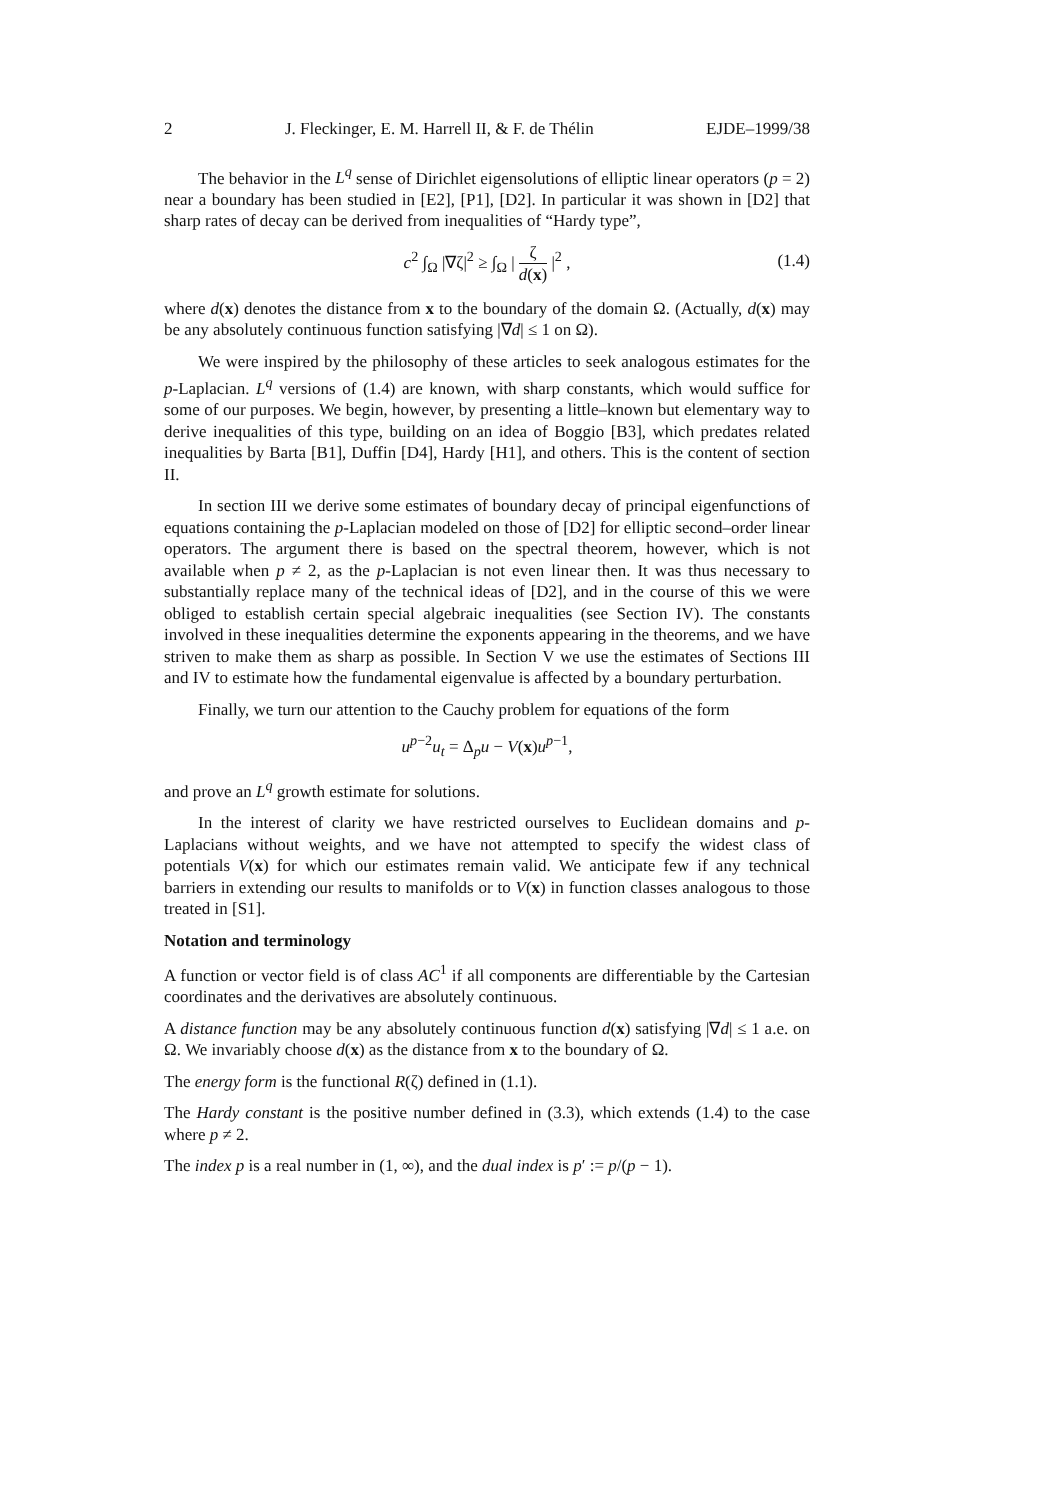2 J. Fleckinger, E. M. Harrell II, & F. de Thélin EJDE–1999/38
The behavior in the L<sup>q</sup> sense of Dirichlet eigensolutions of elliptic linear operators (p = 2) near a boundary has been studied in [E2], [P1], [D2]. In particular it was shown in [D2] that sharp rates of decay can be derived from inequalities of “Hardy type”,
c<sup>2</sup> ∫<sub>Ω</sub> |∇ζ|<sup>2</sup> ≥ ∫<sub>Ω</sub> | ζ d(x) |<sup>2</sup> ,
(1.4)
where d(x) denotes the distance from x to the boundary of the domain Ω. (Actually, d(x) may be any absolutely continuous function satisfying |∇d| ≤ 1 on Ω).
We were inspired by the philosophy of these articles to seek analogous estimates for the p-Laplacian. L<sup>q</sup> versions of (1.4) are known, with sharp constants, which would suffice for some of our purposes. We begin, however, by presenting a little–known but elementary way to derive inequalities of this type, building on an idea of Boggio [B3], which predates related inequalities by Barta [B1], Duffin [D4], Hardy [H1], and others. This is the content of section II.
In section III we derive some estimates of boundary decay of principal eigenfunctions of equations containing the p-Laplacian modeled on those of [D2] for elliptic second–order linear operators. The argument there is based on the spectral theorem, however, which is not available when p ≠ 2, as the p-Laplacian is not even linear then. It was thus necessary to substantially replace many of the technical ideas of [D2], and in the course of this we were obliged to establish certain special algebraic inequalities (see Section IV). The constants involved in these inequalities determine the exponents appearing in the theorems, and we have striven to make them as sharp as possible. In Section V we use the estimates of Sections III and IV to estimate how the fundamental eigenvalue is affected by a boundary perturbation.
Finally, we turn our attention to the Cauchy problem for equations of the form
u<sup>p−2</sup>u<sub>t</sub> = Δ<sub>p</sub>u − V(x)u<sup>p−1</sup>,
and prove an L<sup>q</sup> growth estimate for solutions.
In the interest of clarity we have restricted ourselves to Euclidean domains and p-Laplacians without weights, and we have not attempted to specify the widest class of potentials V(x) for which our estimates remain valid. We anticipate few if any technical barriers in extending our results to manifolds or to V(x) in function classes analogous to those treated in [S1].
Notation and terminology
A function or vector field is of class AC<sup>1</sup> if all components are differentiable by the Cartesian coordinates and the derivatives are absolutely continuous.
A distance function may be any absolutely continuous function d(x) satisfying |∇d| ≤ 1 a.e. on Ω. We invariably choose d(x) as the distance from x to the boundary of Ω.
The energy form is the functional R(ζ) defined in (1.1).
The Hardy constant is the positive number defined in (3.3), which extends (1.4) to the case where p ≠ 2.
The index p is a real number in (1, ∞), and the dual index is p′ := p/(p − 1).